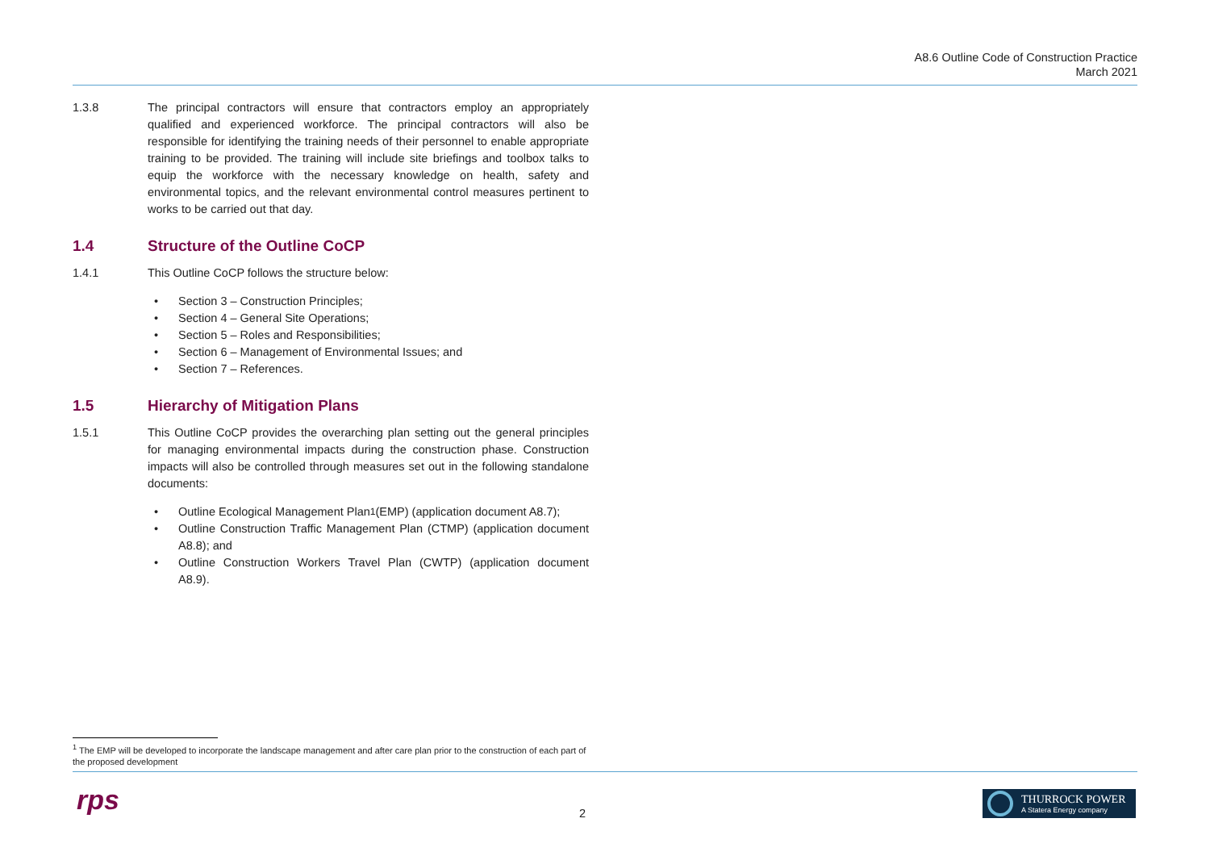A8.6 Outline Code of Construction Practice
March 2021
1.3.8 The principal contractors will ensure that contractors employ an appropriately qualified and experienced workforce. The principal contractors will also be responsible for identifying the training needs of their personnel to enable appropriate training to be provided. The training will include site briefings and toolbox talks to equip the workforce with the necessary knowledge on health, safety and environmental topics, and the relevant environmental control measures pertinent to works to be carried out that day.
1.4 Structure of the Outline CoCP
1.4.1 This Outline CoCP follows the structure below:
Section 3 – Construction Principles;
Section 4 – General Site Operations;
Section 5 – Roles and Responsibilities;
Section 6 – Management of Environmental Issues; and
Section 7 – References.
1.5 Hierarchy of Mitigation Plans
1.5.1 This Outline CoCP provides the overarching plan setting out the general principles for managing environmental impacts during the construction phase. Construction impacts will also be controlled through measures set out in the following standalone documents:
Outline Ecological Management Plan<sup>1</sup> (EMP) (application document A8.7);
Outline Construction Traffic Management Plan (CTMP) (application document A8.8); and
Outline Construction Workers Travel Plan (CWTP) (application document A8.9).
<sup>1</sup> The EMP will be developed to incorporate the landscape management and after care plan prior to the construction of each part of the proposed development
rps 2
THURROCK POWER
A Statera Energy company